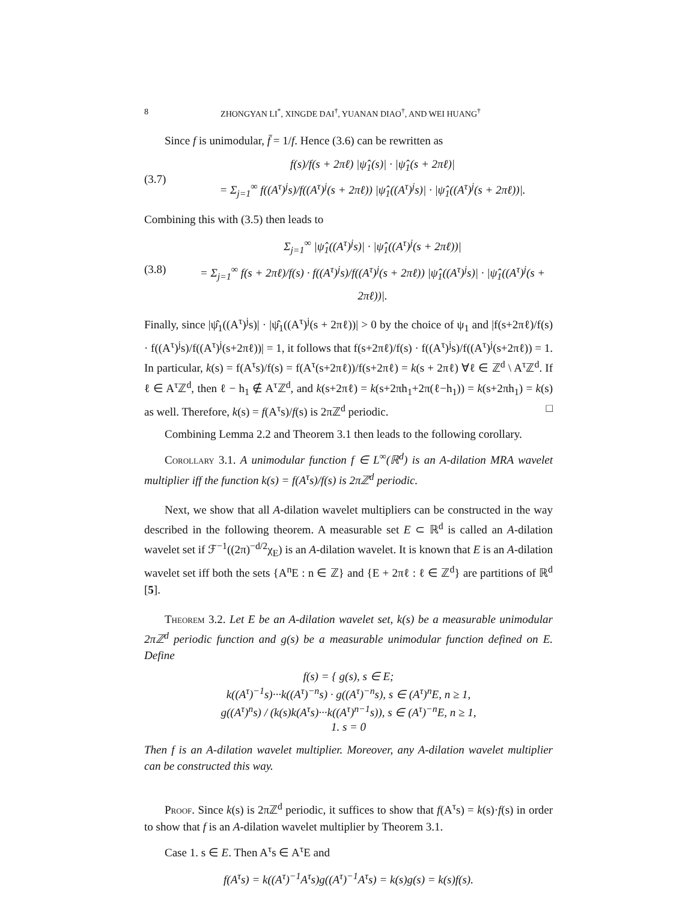8 ZHONGYAN LI<sup>*</sup>, XINGDE DAI<sup>†</sup>, YUANAN DIAO<sup>†</sup>, AND WEI HUANG<sup>†</sup>
Since f is unimodular, f̄ = 1/f. Hence (3.6) can be rewritten as
(3.7)
f(s)/f(s + 2πℓ) |ψ̂<sub>1</sub>(s)| · |ψ̂<sub>1</sub>(s + 2πℓ)|
= Σ<sub>j=1</sub><sup>∞</sup> f((A<sup>τ</sup>)<sup>j</sup>s)/f((A<sup>τ</sup>)<sup>j</sup>(s + 2πℓ)) |ψ̂<sub>1</sub>((A<sup>τ</sup>)<sup>j</sup>s)| · |ψ̂<sub>1</sub>((A<sup>τ</sup>)<sup>j</sup>(s + 2πℓ))|.
Combining this with (3.5) then leads to
(3.8)
Σ<sub>j=1</sub><sup>∞</sup> |ψ̂<sub>1</sub>((A<sup>τ</sup>)<sup>j</sup>s)| · |ψ̂<sub>1</sub>((A<sup>τ</sup>)<sup>j</sup>(s + 2πℓ))|
= Σ<sub>j=1</sub><sup>∞</sup> f(s + 2πℓ)/f(s) · f((A<sup>τ</sup>)<sup>j</sup>s)/f((A<sup>τ</sup>)<sup>j</sup>(s + 2πℓ)) |ψ̂<sub>1</sub>((A<sup>τ</sup>)<sup>j</sup>s)| · |ψ̂<sub>1</sub>((A<sup>τ</sup>)<sup>j</sup>(s + 2πℓ))|.
Finally, since |ψ̂<sub>1</sub>((A<sup>τ</sup>)<sup>j</sup>s)| · |ψ̂<sub>1</sub>((A<sup>τ</sup>)<sup>j</sup>(s + 2πℓ))| > 0 by the choice of ψ<sub>1</sub> and |f(s+2πℓ)/f(s) · f((A<sup>τ</sup>)<sup>j</sup>s)/f((A<sup>τ</sup>)<sup>j</sup>(s+2πℓ))| = 1, it follows that f(s+2πℓ)/f(s) · f((A<sup>τ</sup>)<sup>j</sup>s)/f((A<sup>τ</sup>)<sup>j</sup>(s+2πℓ)) = 1. In particular, k(s) = f(A<sup>τ</sup>s)/f(s) = f(A<sup>τ</sup>(s+2πℓ))/f(s+2πℓ) = k(s + 2πℓ) ∀ℓ ∈ ℤ<sup>d</sup> \ A<sup>τ</sup>ℤ<sup>d</sup>. If ℓ ∈ A<sup>τ</sup>ℤ<sup>d</sup>, then ℓ − h<sub>1</sub> ∉ A<sup>τ</sup>ℤ<sup>d</sup>, and k(s+2πℓ) = k(s+2πh<sub>1</sub>+2π(ℓ−h<sub>1</sub>)) = k(s+2πh<sub>1</sub>) = k(s) as well. Therefore, k(s) = f(A<sup>τ</sup>s)/f(s) is 2πℤ<sup>d</sup> periodic. □
Combining Lemma 2.2 and Theorem 3.1 then leads to the following corollary.
Corollary 3.1. A unimodular function f ∈ L<sup>∞</sup>(ℝ<sup>d</sup>) is an A-dilation MRA wavelet multiplier iff the function k(s) = f(A<sup>τ</sup>s)/f(s) is 2πℤ<sup>d</sup> periodic.
Next, we show that all A-dilation wavelet multipliers can be constructed in the way described in the following theorem. A measurable set E ⊂ ℝ<sup>d</sup> is called an A-dilation wavelet set if ℱ<sup>−1</sup>((2π)<sup>−d/2</sup>χ<sub>E</sub>) is an A-dilation wavelet. It is known that E is an A-dilation wavelet set iff both the sets {A<sup>n</sup>E : n ∈ ℤ} and {E + 2πℓ : ℓ ∈ ℤ<sup>d</sup>} are partitions of ℝ<sup>d</sup> [5].
Theorem 3.2. Let E be an A-dilation wavelet set, k(s) be a measurable unimodular 2πℤ<sup>d</sup> periodic function and g(s) be a measurable unimodular function defined on E. Define
f(s) = { g(s), s ∈ E;
k((A<sup>τ</sup>)<sup>−1</sup>s)···k((A<sup>τ</sup>)<sup>−n</sup>s) · g((A<sup>τ</sup>)<sup>−n</sup>s), s ∈ (A<sup>τ</sup>)<sup>n</sup>E, n ≥ 1,
g((A<sup>τ</sup>)<sup>n</sup>s) / (k(s)k(A<sup>τ</sup>s)···k((A<sup>τ</sup>)<sup>n−1</sup>s)), s ∈ (A<sup>τ</sup>)<sup>−n</sup>E, n ≥ 1,
1. s = 0
Then f is an A-dilation wavelet multiplier. Moreover, any A-dilation wavelet multiplier can be constructed this way.
Proof. Since k(s) is 2πℤ<sup>d</sup> periodic, it suffices to show that f(A<sup>τ</sup>s) = k(s)·f(s) in order to show that f is an A-dilation wavelet multiplier by Theorem 3.1.
Case 1. s ∈ E. Then A<sup>τ</sup>s ∈ A<sup>τ</sup>E and
f(A<sup>τ</sup>s) = k((A<sup>τ</sup>)<sup>−1</sup>A<sup>τ</sup>s)g((A<sup>τ</sup>)<sup>−1</sup>A<sup>τ</sup>s) = k(s)g(s) = k(s)f(s).